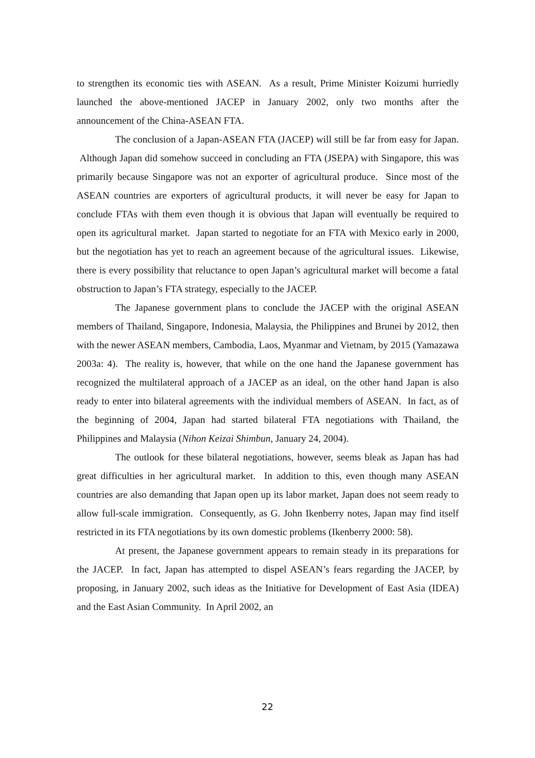to strengthen its economic ties with ASEAN. As a result, Prime Minister Koizumi hurriedly launched the above-mentioned JACEP in January 2002, only two months after the announcement of the China-ASEAN FTA.
The conclusion of a Japan-ASEAN FTA (JACEP) will still be far from easy for Japan. Although Japan did somehow succeed in concluding an FTA (JSEPA) with Singapore, this was primarily because Singapore was not an exporter of agricultural produce. Since most of the ASEAN countries are exporters of agricultural products, it will never be easy for Japan to conclude FTAs with them even though it is obvious that Japan will eventually be required to open its agricultural market. Japan started to negotiate for an FTA with Mexico early in 2000, but the negotiation has yet to reach an agreement because of the agricultural issues. Likewise, there is every possibility that reluctance to open Japan’s agricultural market will become a fatal obstruction to Japan’s FTA strategy, especially to the JACEP.
The Japanese government plans to conclude the JACEP with the original ASEAN members of Thailand, Singapore, Indonesia, Malaysia, the Philippines and Brunei by 2012, then with the newer ASEAN members, Cambodia, Laos, Myanmar and Vietnam, by 2015 (Yamazawa 2003a: 4). The reality is, however, that while on the one hand the Japanese government has recognized the multilateral approach of a JACEP as an ideal, on the other hand Japan is also ready to enter into bilateral agreements with the individual members of ASEAN. In fact, as of the beginning of 2004, Japan had started bilateral FTA negotiations with Thailand, the Philippines and Malaysia (Nihon Keizai Shimbun, January 24, 2004).
The outlook for these bilateral negotiations, however, seems bleak as Japan has had great difficulties in her agricultural market. In addition to this, even though many ASEAN countries are also demanding that Japan open up its labor market, Japan does not seem ready to allow full-scale immigration. Consequently, as G. John Ikenberry notes, Japan may find itself restricted in its FTA negotiations by its own domestic problems (Ikenberry 2000: 58).
At present, the Japanese government appears to remain steady in its preparations for the JACEP. In fact, Japan has attempted to dispel ASEAN’s fears regarding the JACEP, by proposing, in January 2002, such ideas as the Initiative for Development of East Asia (IDEA) and the East Asian Community. In April 2002, an
22